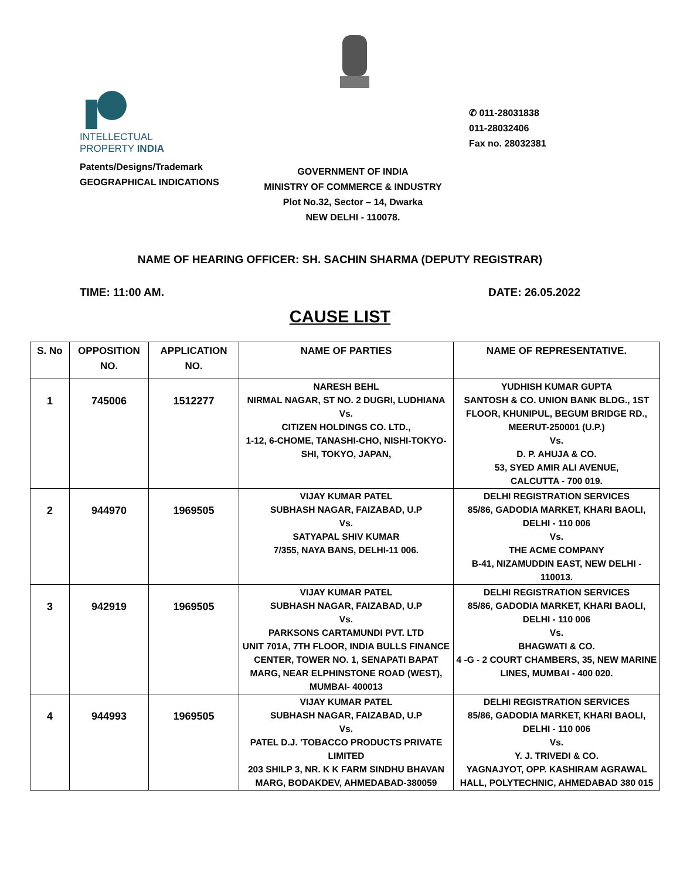INTELLECTUAL
PROPERTY INDIA
Patents/Designs/Trademark
GEOGRAPHICAL INDICATIONS
✆ 011-28031838
011-28032406
Fax no. 28032381
GOVERNMENT OF INDIA
MINISTRY OF COMMERCE & INDUSTRY
Plot No.32, Sector – 14, Dwarka
NEW DELHI - 110078.
NAME OF HEARING OFFICER: SH. SACHIN SHARMA (DEPUTY REGISTRAR)
TIME: 11:00 AM. DATE: 26.05.2022
CAUSE LIST
| S. No | OPPOSITION NO. | APPLICATION NO. | NAME OF PARTIES | NAME OF REPRESENTATIVE. |
| --- | --- | --- | --- | --- |
| 1 | 745006 | 1512277 | NARESH BEHL NIRMAL NAGAR, ST NO. 2 DUGRI, LUDHIANA Vs. CITIZEN HOLDINGS CO. LTD., 1-12, 6-CHOME, TANASHI-CHO, NISHI-TOKYO-SHI, TOKYO, JAPAN, | YUDHISH KUMAR GUPTA SANTOSH & CO. UNION BANK BLDG., 1ST FLOOR, KHUNIPUL, BEGUM BRIDGE RD., MEERUT-250001 (U.P.) Vs. D. P. AHUJA & CO. 53, SYED AMIR ALI AVENUE, CALCUTTA - 700 019. |
| 2 | 944970 | 1969505 | VIJAY KUMAR PATEL SUBHASH NAGAR, FAIZABAD, U.P Vs. SATYAPAL SHIV KUMAR 7/355, NAYA BANS, DELHI-11 006. | DELHI REGISTRATION SERVICES 85/86, GADODIA MARKET, KHARI BAOLI, DELHI - 110 006 Vs. THE ACME COMPANY B-41, NIZAMUDDIN EAST, NEW DELHI - 110013. |
| 3 | 942919 | 1969505 | VIJAY KUMAR PATEL SUBHASH NAGAR, FAIZABAD, U.P Vs. PARKSONS CARTAMUNDI PVT. LTD UNIT 701A, 7TH FLOOR, INDIA BULLS FINANCE CENTER, TOWER NO. 1, SENAPATI BAPAT MARG, NEAR ELPHINSTONE ROAD (WEST), MUMBAI- 400013 | DELHI REGISTRATION SERVICES 85/86, GADODIA MARKET, KHARI BAOLI, DELHI - 110 006 Vs. BHAGWATI & CO. 4 -G - 2 COURT CHAMBERS, 35, NEW MARINE LINES, MUMBAI - 400 020. |
| 4 | 944993 | 1969505 | VIJAY KUMAR PATEL SUBHASH NAGAR, FAIZABAD, U.P Vs. PATEL D.J. 'TOBACCO PRODUCTS PRIVATE LIMITED 203 SHILP 3, NR. K K FARM SINDHU BHAVAN MARG, BODAKDEV, AHMEDABAD-380059 | DELHI REGISTRATION SERVICES 85/86, GADODIA MARKET, KHARI BAOLI, DELHI - 110 006 Vs. Y. J. TRIVEDI & CO. YAGNAJYOT, OPP. KASHIRAM AGRAWAL HALL, POLYTECHNIC, AHMEDABAD 380 015 |